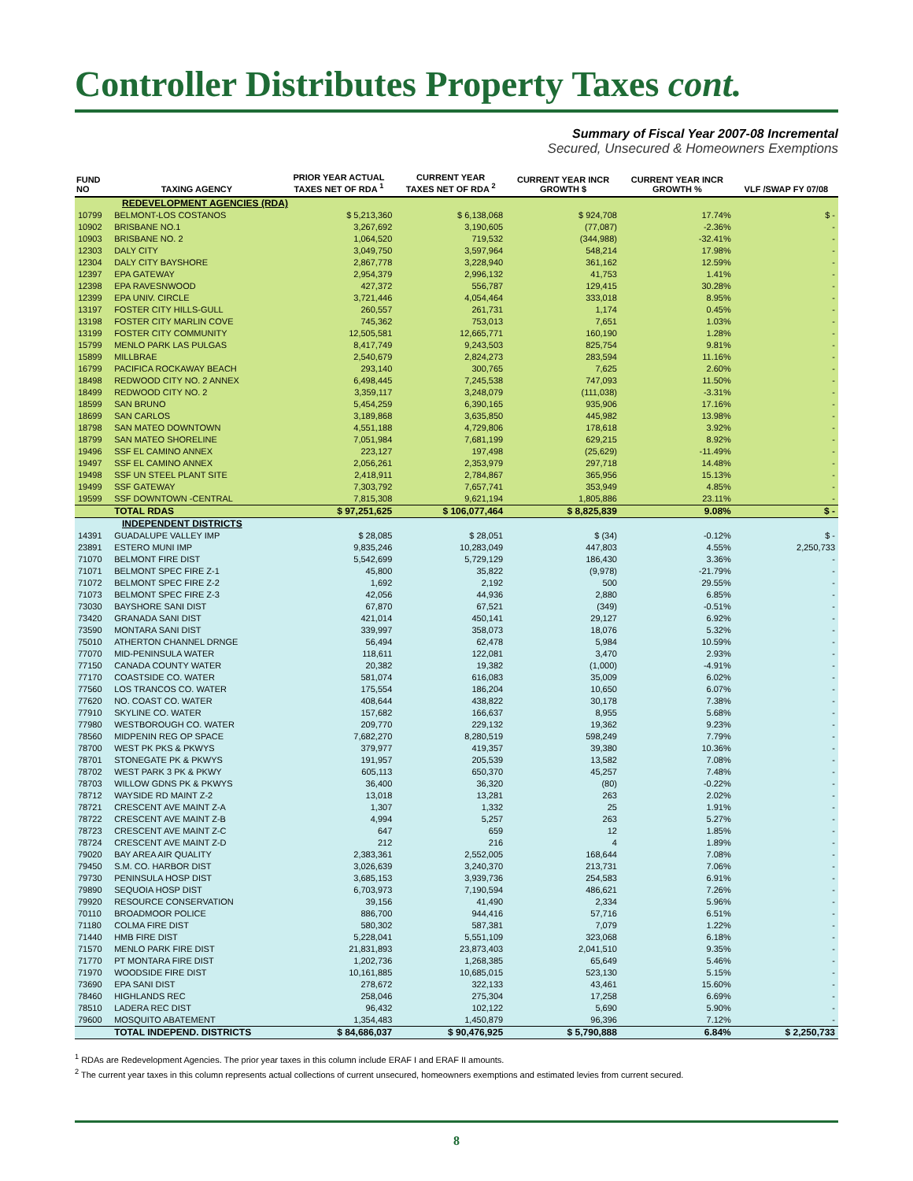Controller Distributes Property Taxes cont.
Summary of Fiscal Year 2007-08 Incremental
Secured, Unsecured & Homeowners Exemptions
| FUND NO | TAXING AGENCY | PRIOR YEAR ACTUAL TAXES NET OF RDA <sup>1</sup> | CURRENT YEAR TAXES NET OF RDA <sup>2</sup> | CURRENT YEAR INCR GROWTH $ | CURRENT YEAR INCR GROWTH % | VLF /SWAP FY 07/08 |
| --- | --- | --- | --- | --- | --- | --- |
| REDEVELOPMENT AGENCIES (RDA) | | | | | | |
| 10799 | BELMONT-LOS COSTANOS | $ 5,213,360 | $ 6,138,068 | $ 924,708 | 17.74% | $ - |
| 10902 | BRISBANE NO.1 | 3,267,692 | 3,190,605 | (77,087) | -2.36% | - |
| 10903 | BRISBANE NO. 2 | 1,064,520 | 719,532 | (344,988) | -32.41% | - |
| 12303 | DALY CITY | 3,049,750 | 3,597,964 | 548,214 | 17.98% | - |
| 12304 | DALY CITY BAYSHORE | 2,867,778 | 3,228,940 | 361,162 | 12.59% | - |
| 12397 | EPA GATEWAY | 2,954,379 | 2,996,132 | 41,753 | 1.41% | - |
| 12398 | EPA RAVESNWOOD | 427,372 | 556,787 | 129,415 | 30.28% | - |
| 12399 | EPA UNIV. CIRCLE | 3,721,446 | 4,054,464 | 333,018 | 8.95% | - |
| 13197 | FOSTER CITY HILLS-GULL | 260,557 | 261,731 | 1,174 | 0.45% | - |
| 13198 | FOSTER CITY MARLIN COVE | 745,362 | 753,013 | 7,651 | 1.03% | - |
| 13199 | FOSTER CITY COMMUNITY | 12,505,581 | 12,665,771 | 160,190 | 1.28% | - |
| 15799 | MENLO PARK LAS PULGAS | 8,417,749 | 9,243,503 | 825,754 | 9.81% | - |
| 15899 | MILLBRAE | 2,540,679 | 2,824,273 | 283,594 | 11.16% | - |
| 16799 | PACIFICA ROCKAWAY BEACH | 293,140 | 300,765 | 7,625 | 2.60% | - |
| 18498 | REDWOOD CITY NO. 2 ANNEX | 6,498,445 | 7,245,538 | 747,093 | 11.50% | - |
| 18499 | REDWOOD CITY NO. 2 | 3,359,117 | 3,248,079 | (111,038) | -3.31% | - |
| 18599 | SAN BRUNO | 5,454,259 | 6,390,165 | 935,906 | 17.16% | - |
| 18699 | SAN CARLOS | 3,189,868 | 3,635,850 | 445,982 | 13.98% | - |
| 18798 | SAN MATEO DOWNTOWN | 4,551,188 | 4,729,806 | 178,618 | 3.92% | - |
| 18799 | SAN MATEO SHORELINE | 7,051,984 | 7,681,199 | 629,215 | 8.92% | - |
| 19496 | SSF EL CAMINO ANNEX | 223,127 | 197,498 | (25,629) | -11.49% | - |
| 19497 | SSF EL CAMINO ANNEX | 2,056,261 | 2,353,979 | 297,718 | 14.48% | - |
| 19498 | SSF UN STEEL PLANT SITE | 2,418,911 | 2,784,867 | 365,956 | 15.13% | - |
| 19499 | SSF GATEWAY | 7,303,792 | 7,657,741 | 353,949 | 4.85% | - |
| 19599 | SSF DOWNTOWN -CENTRAL | 7,815,308 | 9,621,194 | 1,805,886 | 23.11% | - |
| | TOTAL RDAS | $ 97,251,625 | $ 106,077,464 | $ 8,825,839 | 9.08% | $ - |
| INDEPENDENT DISTRICTS | | | | | | |
| 14391 | GUADALUPE VALLEY IMP | $ 28,085 | $ 28,051 | $ (34) | -0.12% | $ - |
| 23891 | ESTERO MUNI IMP | 9,835,246 | 10,283,049 | 447,803 | 4.55% | 2,250,733 |
| 71070 | BELMONT FIRE DIST | 5,542,699 | 5,729,129 | 186,430 | 3.36% | - |
| 71071 | BELMONT SPEC FIRE Z-1 | 45,800 | 35,822 | (9,978) | -21.79% | - |
| 71072 | BELMONT SPEC FIRE Z-2 | 1,692 | 2,192 | 500 | 29.55% | - |
| 71073 | BELMONT SPEC FIRE Z-3 | 42,056 | 44,936 | 2,880 | 6.85% | - |
| 73030 | BAYSHORE SANI DIST | 67,870 | 67,521 | (349) | -0.51% | - |
| 73420 | GRANADA SANI DIST | 421,014 | 450,141 | 29,127 | 6.92% | - |
| 73590 | MONTARA SANI DIST | 339,997 | 358,073 | 18,076 | 5.32% | - |
| 75010 | ATHERTON CHANNEL DRNGE | 56,494 | 62,478 | 5,984 | 10.59% | - |
| 77070 | MID-PENINSULA WATER | 118,611 | 122,081 | 3,470 | 2.93% | - |
| 77150 | CANADA COUNTY WATER | 20,382 | 19,382 | (1,000) | -4.91% | - |
| 77170 | COASTSIDE CO. WATER | 581,074 | 616,083 | 35,009 | 6.02% | - |
| 77560 | LOS TRANCOS CO. WATER | 175,554 | 186,204 | 10,650 | 6.07% | - |
| 77620 | NO. COAST CO. WATER | 408,644 | 438,822 | 30,178 | 7.38% | - |
| 77910 | SKYLINE CO. WATER | 157,682 | 166,637 | 8,955 | 5.68% | - |
| 77980 | WESTBOROUGH CO. WATER | 209,770 | 229,132 | 19,362 | 9.23% | - |
| 78560 | MIDPENIN REG OP SPACE | 7,682,270 | 8,280,519 | 598,249 | 7.79% | - |
| 78700 | WEST PK PKS & PKWYS | 379,977 | 419,357 | 39,380 | 10.36% | - |
| 78701 | STONEGATE PK & PKWYS | 191,957 | 205,539 | 13,582 | 7.08% | - |
| 78702 | WEST PARK 3 PK & PKWY | 605,113 | 650,370 | 45,257 | 7.48% | - |
| 78703 | WILLOW GDNS PK & PKWYS | 36,400 | 36,320 | (80) | -0.22% | - |
| 78712 | WAYSIDE RD MAINT Z-2 | 13,018 | 13,281 | 263 | 2.02% | - |
| 78721 | CRESCENT AVE MAINT Z-A | 1,307 | 1,332 | 25 | 1.91% | - |
| 78722 | CRESCENT AVE MAINT Z-B | 4,994 | 5,257 | 263 | 5.27% | - |
| 78723 | CRESCENT AVE MAINT Z-C | 647 | 659 | 12 | 1.85% | - |
| 78724 | CRESCENT AVE MAINT Z-D | 212 | 216 | 4 | 1.89% | - |
| 79020 | BAY AREA AIR QUALITY | 2,383,361 | 2,552,005 | 168,644 | 7.08% | - |
| 79450 | S.M. CO. HARBOR DIST | 3,026,639 | 3,240,370 | 213,731 | 7.06% | - |
| 79730 | PENINSULA HOSP DIST | 3,685,153 | 3,939,736 | 254,583 | 6.91% | - |
| 79890 | SEQUOIA HOSP DIST | 6,703,973 | 7,190,594 | 486,621 | 7.26% | - |
| 79920 | RESOURCE CONSERVATION | 39,156 | 41,490 | 2,334 | 5.96% | - |
| 70110 | BROADMOOR POLICE | 886,700 | 944,416 | 57,716 | 6.51% | - |
| 71180 | COLMA FIRE DIST | 580,302 | 587,381 | 7,079 | 1.22% | - |
| 71440 | HMB FIRE DIST | 5,228,041 | 5,551,109 | 323,068 | 6.18% | - |
| 71570 | MENLO PARK FIRE DIST | 21,831,893 | 23,873,403 | 2,041,510 | 9.35% | - |
| 71770 | PT MONTARA FIRE DIST | 1,202,736 | 1,268,385 | 65,649 | 5.46% | - |
| 71970 | WOODSIDE FIRE DIST | 10,161,885 | 10,685,015 | 523,130 | 5.15% | - |
| 73690 | EPA SANI DIST | 278,672 | 322,133 | 43,461 | 15.60% | - |
| 78460 | HIGHLANDS REC | 258,046 | 275,304 | 17,258 | 6.69% | - |
| 78510 | LADERA REC DIST | 96,432 | 102,122 | 5,690 | 5.90% | - |
| 79600 | MOSQUITO ABATEMENT | 1,354,483 | 1,450,879 | 96,396 | 7.12% | - |
| | TOTAL INDEPEND. DISTRICTS | $ 84,686,037 | $ 90,476,925 | $ 5,790,888 | 6.84% | $ 2,250,733 |
<sup>1</sup> RDAs are Redevelopment Agencies. The prior year taxes in this column include ERAF I and ERAF II amounts.
<sup>2</sup> The current year taxes in this column represents actual collections of current unsecured, homeowners exemptions and estimated levies from current secured.
8